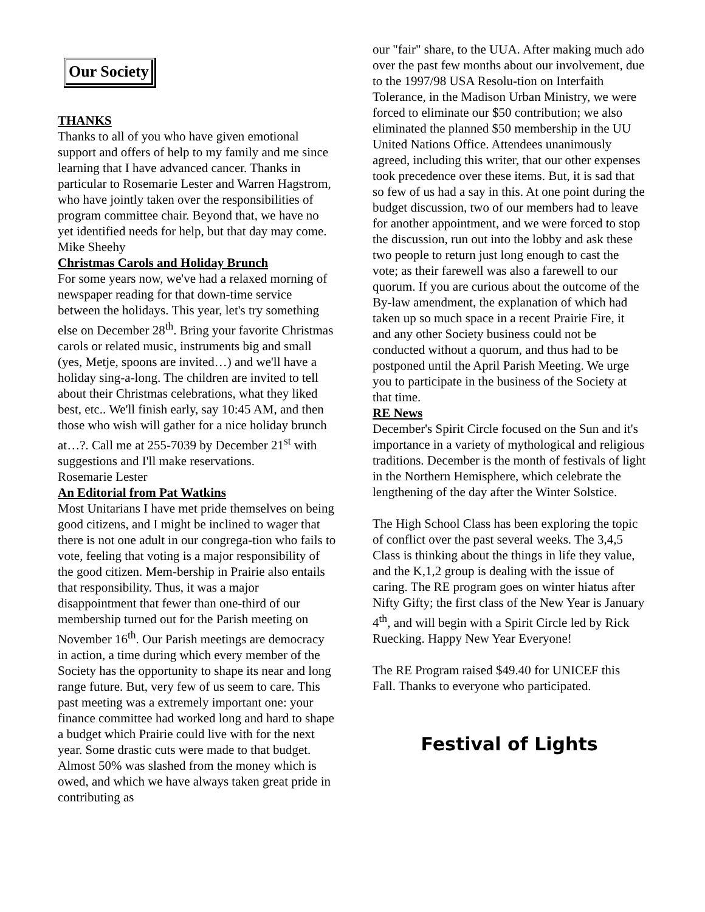Our Society
THANKS
Thanks to all of you who have given emotional support and offers of help to my family and me since learning that I have advanced cancer. Thanks in particular to Rosemarie Lester and Warren Hagstrom, who have jointly taken over the responsibilities of program committee chair. Beyond that, we have no yet identified needs for help, but that day may come.
Mike Sheehy
Christmas Carols and Holiday Brunch
For some years now, we've had a relaxed morning of newspaper reading for that down-time service between the holidays. This year, let's try something else on December 28<sup>th</sup>. Bring your favorite Christmas carols or related music, instruments big and small (yes, Metje, spoons are invited…) and we'll have a holiday sing-a-long. The children are invited to tell about their Christmas celebrations, what they liked best, etc.. We'll finish early, say 10:45 AM, and then those who wish will gather for a nice holiday brunch at…?. Call me at 255-7039 by December 21<sup>st</sup> with suggestions and I'll make reservations.
Rosemarie Lester
An Editorial from Pat Watkins
Most Unitarians I have met pride themselves on being good citizens, and I might be inclined to wager that there is not one adult in our congrega-tion who fails to vote, feeling that voting is a major responsibility of the good citizen. Mem-bership in Prairie also entails that responsibility. Thus, it was a major disappointment that fewer than one-third of our membership turned out for the Parish meeting on November 16<sup>th</sup>. Our Parish meetings are democracy in action, a time during which every member of the Society has the opportunity to shape its near and long range future. But, very few of us seem to care. This past meeting was a extremely important one: your finance committee had worked long and hard to shape a budget which Prairie could live with for the next year. Some drastic cuts were made to that budget. Almost 50% was slashed from the money which is owed, and which we have always taken great pride in contributing as
our "fair" share, to the UUA. After making much ado over the past few months about our involvement, due to the 1997/98 USA Resolu-tion on Interfaith Tolerance, in the Madison Urban Ministry, we were forced to eliminate our $50 contribution; we also eliminated the planned $50 membership in the UU United Nations Office. Attendees unanimously agreed, including this writer, that our other expenses took precedence over these items. But, it is sad that so few of us had a say in this. At one point during the budget discussion, two of our members had to leave for another appointment, and we were forced to stop the discussion, run out into the lobby and ask these two people to return just long enough to cast the vote; as their farewell was also a farewell to our quorum. If you are curious about the outcome of the By-law amendment, the explanation of which had taken up so much space in a recent Prairie Fire, it and any other Society business could not be conducted without a quorum, and thus had to be postponed until the April Parish Meeting. We urge you to participate in the business of the Society at that time.
RE News
December's Spirit Circle focused on the Sun and it's importance in a variety of mythological and religious traditions. December is the month of festivals of light in the Northern Hemisphere, which celebrate the lengthening of the day after the Winter Solstice.
The High School Class has been exploring the topic of conflict over the past several weeks. The 3,4,5 Class is thinking about the things in life they value, and the K,1,2 group is dealing with the issue of caring. The RE program goes on winter hiatus after Nifty Gifty; the first class of the New Year is January 4<sup>th</sup>, and will begin with a Spirit Circle led by Rick Ruecking. Happy New Year Everyone!
The RE Program raised $49.40 for UNICEF this Fall. Thanks to everyone who participated.
Festival of Lights